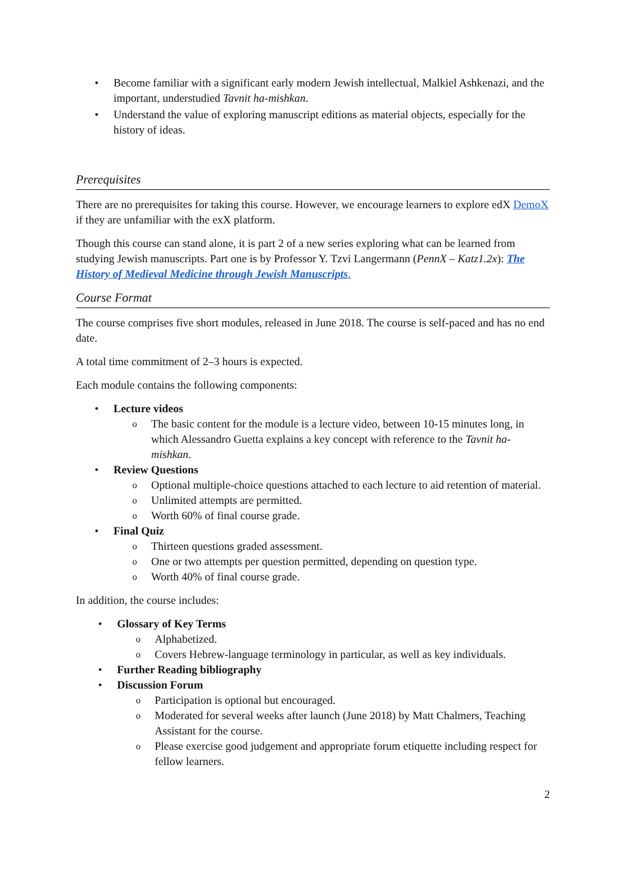Become familiar with a significant early modern Jewish intellectual, Malkiel Ashkenazi, and the important, understudied Tavnit ha-mishkan.
Understand the value of exploring manuscript editions as material objects, especially for the history of ideas.
Prerequisites
There are no prerequisites for taking this course. However, we encourage learners to explore edX DemoX if they are unfamiliar with the exX platform.
Though this course can stand alone, it is part 2 of a new series exploring what can be learned from studying Jewish manuscripts. Part one is by Professor Y. Tzvi Langermann (PennX – Katz1.2x): The History of Medieval Medicine through Jewish Manuscripts.
Course Format
The course comprises five short modules, released in June 2018. The course is self-paced and has no end date.
A total time commitment of 2–3 hours is expected.
Each module contains the following components:
Lecture videos
The basic content for the module is a lecture video, between 10-15 minutes long, in which Alessandro Guetta explains a key concept with reference to the Tavnit ha-mishkan.
Review Questions
Optional multiple-choice questions attached to each lecture to aid retention of material.
Unlimited attempts are permitted.
Worth 60% of final course grade.
Final Quiz
Thirteen questions graded assessment.
One or two attempts per question permitted, depending on question type.
Worth 40% of final course grade.
In addition, the course includes:
Glossary of Key Terms
Alphabetized.
Covers Hebrew-language terminology in particular, as well as key individuals.
Further Reading bibliography
Discussion Forum
Participation is optional but encouraged.
Moderated for several weeks after launch (June 2018) by Matt Chalmers, Teaching Assistant for the course.
Please exercise good judgement and appropriate forum etiquette including respect for fellow learners.
2